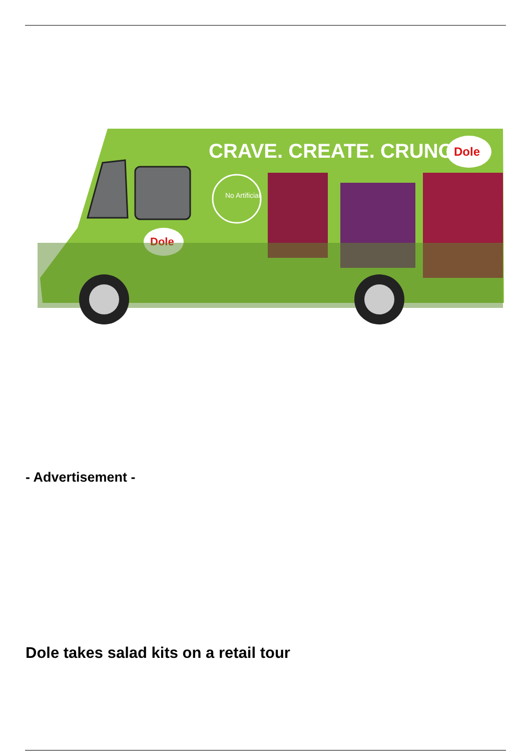CRAVE. CREATE. CRUNCH.
Dole
No Artificial
Dole
- Advertisement -
Dole takes salad kits on a retail tour